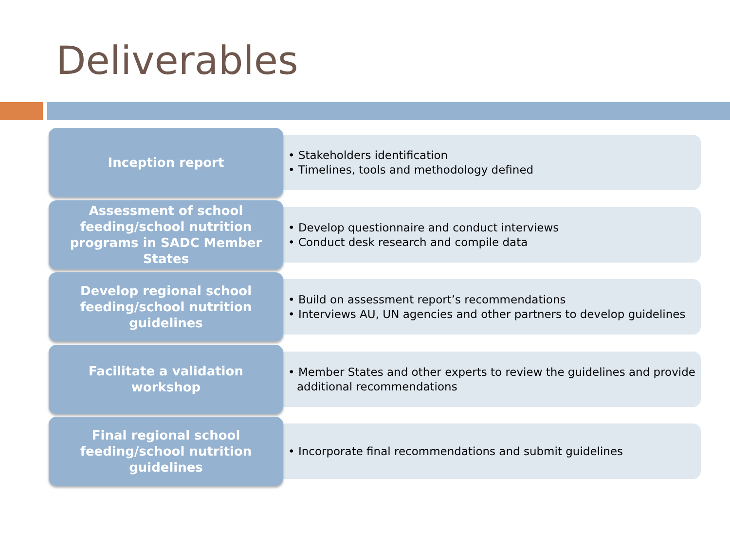Deliverables
Inception report
• Stakeholders identification
• Timelines, tools and methodology defined
Assessment of school feeding/school nutrition programs in SADC Member States
• Develop questionnaire and conduct interviews
• Conduct desk research and compile data
Develop regional school feeding/school nutrition guidelines
• Build on assessment report’s recommendations
• Interviews AU, UN agencies and other partners to develop guidelines
Facilitate a validation workshop
• Member States and other experts to review the guidelines and provide additional recommendations
Final regional school feeding/school nutrition guidelines
• Incorporate final recommendations and submit guidelines